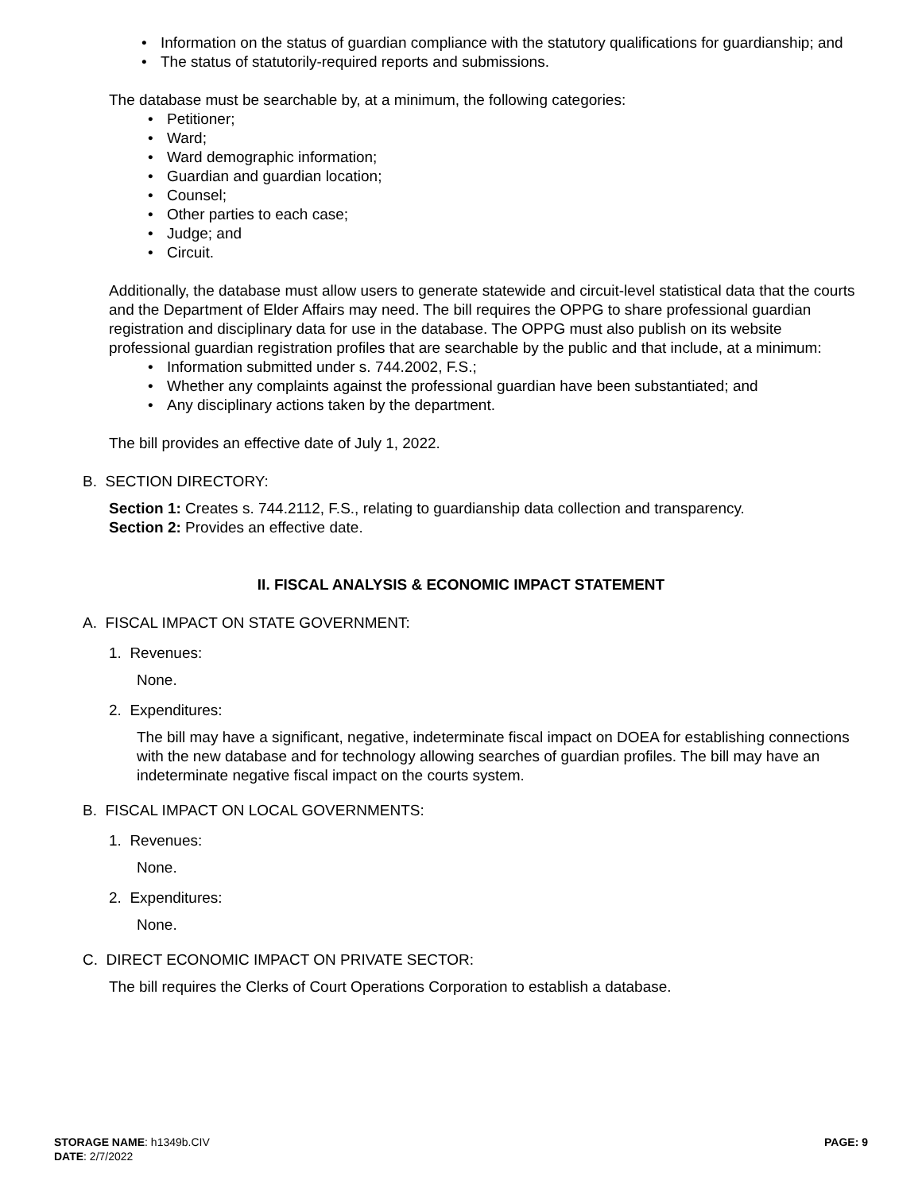• Information on the status of guardian compliance with the statutory qualifications for guardianship; and
• The status of statutorily-required reports and submissions.
The database must be searchable by, at a minimum, the following categories:
• Petitioner;
• Ward;
• Ward demographic information;
• Guardian and guardian location;
• Counsel;
• Other parties to each case;
• Judge; and
• Circuit.
Additionally, the database must allow users to generate statewide and circuit-level statistical data that the courts and the Department of Elder Affairs may need. The bill requires the OPPG to share professional guardian registration and disciplinary data for use in the database. The OPPG must also publish on its website professional guardian registration profiles that are searchable by the public and that include, at a minimum:
• Information submitted under s. 744.2002, F.S.;
• Whether any complaints against the professional guardian have been substantiated; and
• Any disciplinary actions taken by the department.
The bill provides an effective date of July 1, 2022.
B. SECTION DIRECTORY:
Section 1: Creates s. 744.2112, F.S., relating to guardianship data collection and transparency.
Section 2: Provides an effective date.
II. FISCAL ANALYSIS & ECONOMIC IMPACT STATEMENT
A. FISCAL IMPACT ON STATE GOVERNMENT:
1. Revenues:
None.
2. Expenditures:
The bill may have a significant, negative, indeterminate fiscal impact on DOEA for establishing connections with the new database and for technology allowing searches of guardian profiles. The bill may have an indeterminate negative fiscal impact on the courts system.
B. FISCAL IMPACT ON LOCAL GOVERNMENTS:
1. Revenues:
None.
2. Expenditures:
None.
C. DIRECT ECONOMIC IMPACT ON PRIVATE SECTOR:
The bill requires the Clerks of Court Operations Corporation to establish a database.
STORAGE NAME: h1349b.CIV PAGE: 9
DATE: 2/7/2022